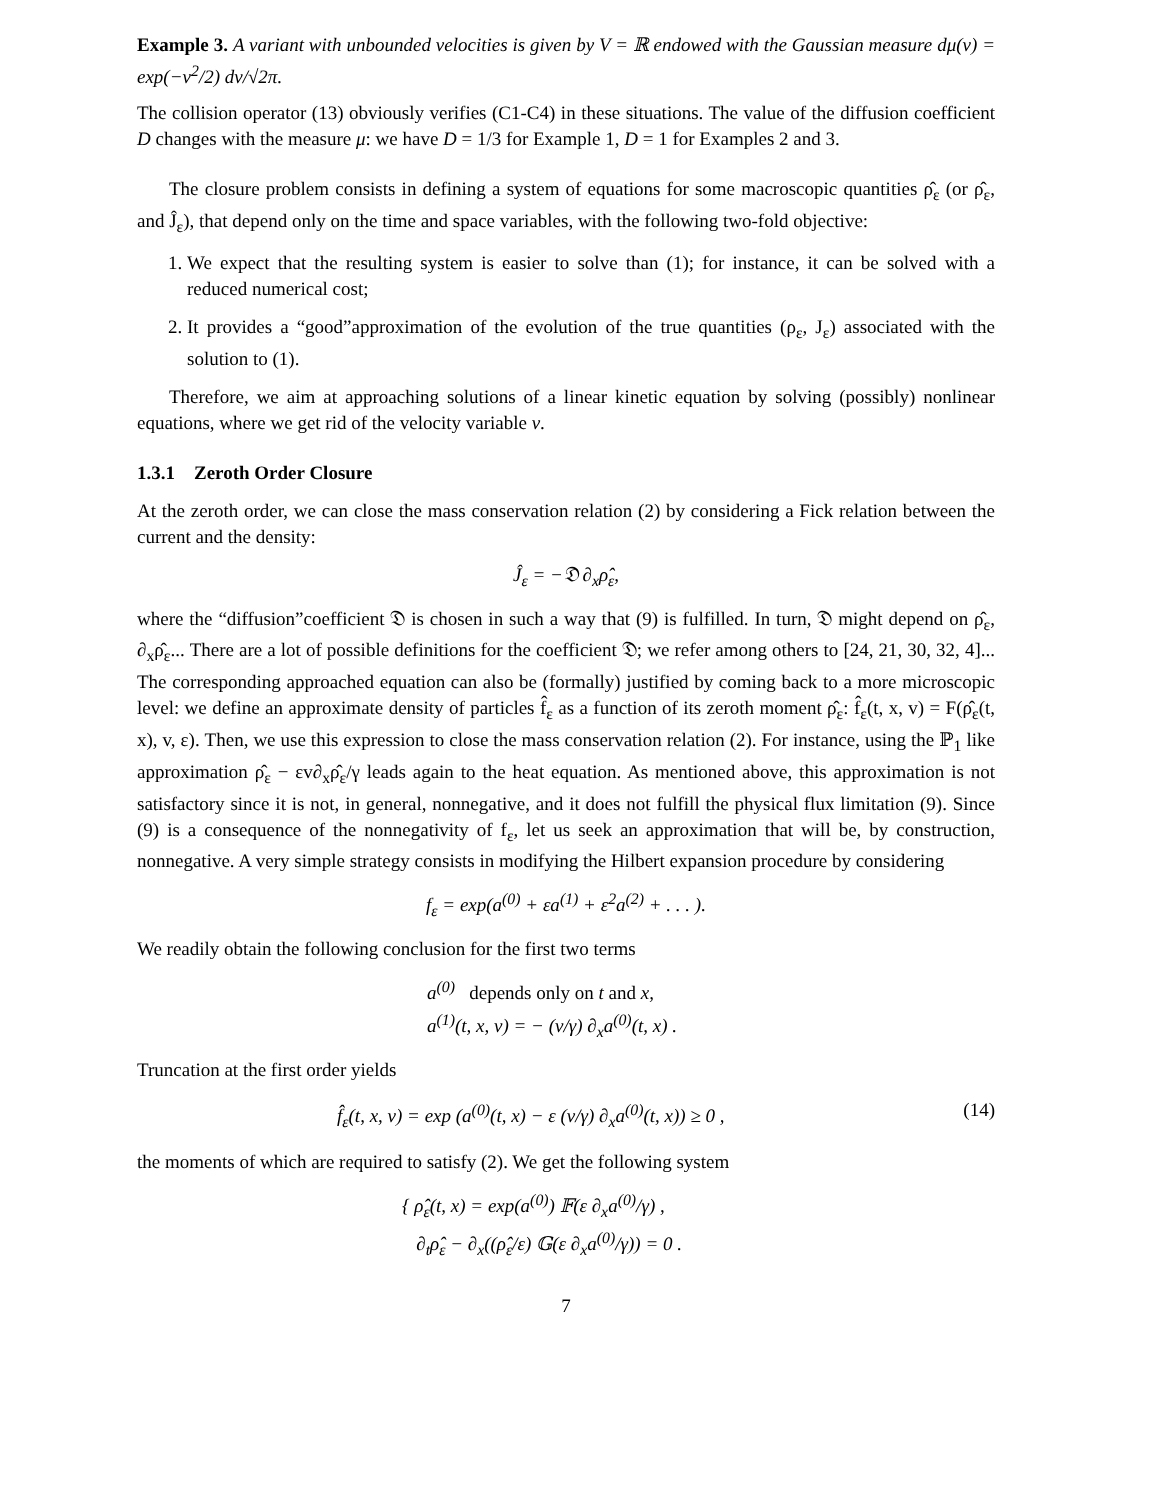Example 3. A variant with unbounded velocities is given by V = ℝ endowed with the Gaussian measure dμ(v) = exp(−v<sup>2</sup>/2) dv/√2π.
The collision operator (13) obviously verifies (C1-C4) in these situations. The value of the diffusion coefficient D changes with the measure μ: we have D = 1/3 for Example 1, D = 1 for Examples 2 and 3.
The closure problem consists in defining a system of equations for some macroscopic quantities ρ̂<sub>ε</sub> (or ρ̂<sub>ε</sub>, and Ĵ<sub>ε</sub>), that depend only on the time and space variables, with the following two-fold objective:
1. We expect that the resulting system is easier to solve than (1); for instance, it can be solved with a reduced numerical cost;
2. It provides a “good”approximation of the evolution of the true quantities (ρ<sub>ε</sub>, J<sub>ε</sub>) associated with the solution to (1).
Therefore, we aim at approaching solutions of a linear kinetic equation by solving (possibly) nonlinear equations, where we get rid of the velocity variable v.
1.3.1 Zeroth Order Closure
At the zeroth order, we can close the mass conservation relation (2) by considering a Fick relation between the current and the density:
Ĵ<sub>ε</sub> = −𝔇 ∂<sub>x</sub>ρ̂<sub>ε</sub>,
where the “diffusion”coefficient 𝔇 is chosen in such a way that (9) is fulfilled. In turn, 𝔇 might depend on ρ̂<sub>ε</sub>, ∂<sub>x</sub>ρ̂<sub>ε</sub>... There are a lot of possible definitions for the coefficient 𝔇; we refer among others to [24, 21, 30, 32, 4]... The corresponding approached equation can also be (formally) justified by coming back to a more microscopic level: we define an approximate density of particles f̂<sub>ε</sub> as a function of its zeroth moment ρ̂<sub>ε</sub>: f̂<sub>ε</sub>(t, x, v) = F(ρ̂<sub>ε</sub>(t, x), v, ε). Then, we use this expression to close the mass conservation relation (2). For instance, using the ℙ<sub>1</sub> like approximation ρ̂<sub>ε</sub> − εv∂<sub>x</sub>ρ̂<sub>ε</sub>/γ leads again to the heat equation. As mentioned above, this approximation is not satisfactory since it is not, in general, nonnegative, and it does not fulfill the physical flux limitation (9). Since (9) is a consequence of the nonnegativity of f<sub>ε</sub>, let us seek an approximation that will be, by construction, nonnegative. A very simple strategy consists in modifying the Hilbert expansion procedure by considering
f<sub>ε</sub> = exp(a<sup>(0)</sup> + εa<sup>(1)</sup> + ε<sup>2</sup>a<sup>(2)</sup> + . . . ).
We readily obtain the following conclusion for the first two terms
a<sup>(0)</sup> depends only on t and x,
a<sup>(1)</sup>(t, x, v) = − (v/γ) ∂<sub>x</sub>a<sup>(0)</sup>(t, x) .
Truncation at the first order yields
f̂<sub>ε</sub>(t, x, v) = exp (a<sup>(0)</sup>(t, x) − ε (v/γ) ∂<sub>x</sub>a<sup>(0)</sup>(t, x)) ≥ 0 , (14)
the moments of which are required to satisfy (2). We get the following system
{ ρ̂<sub>ε</sub>(t, x) = exp(a<sup>(0)</sup>) 𝔽(ε ∂<sub>x</sub>a<sup>(0)</sup>/γ) ,
∂<sub>t</sub>ρ̂<sub>ε</sub> − ∂<sub>x</sub>((ρ̂<sub>ε</sub>/ε) 𝔾(ε ∂<sub>x</sub>a<sup>(0)</sup>/γ)) = 0 .
7